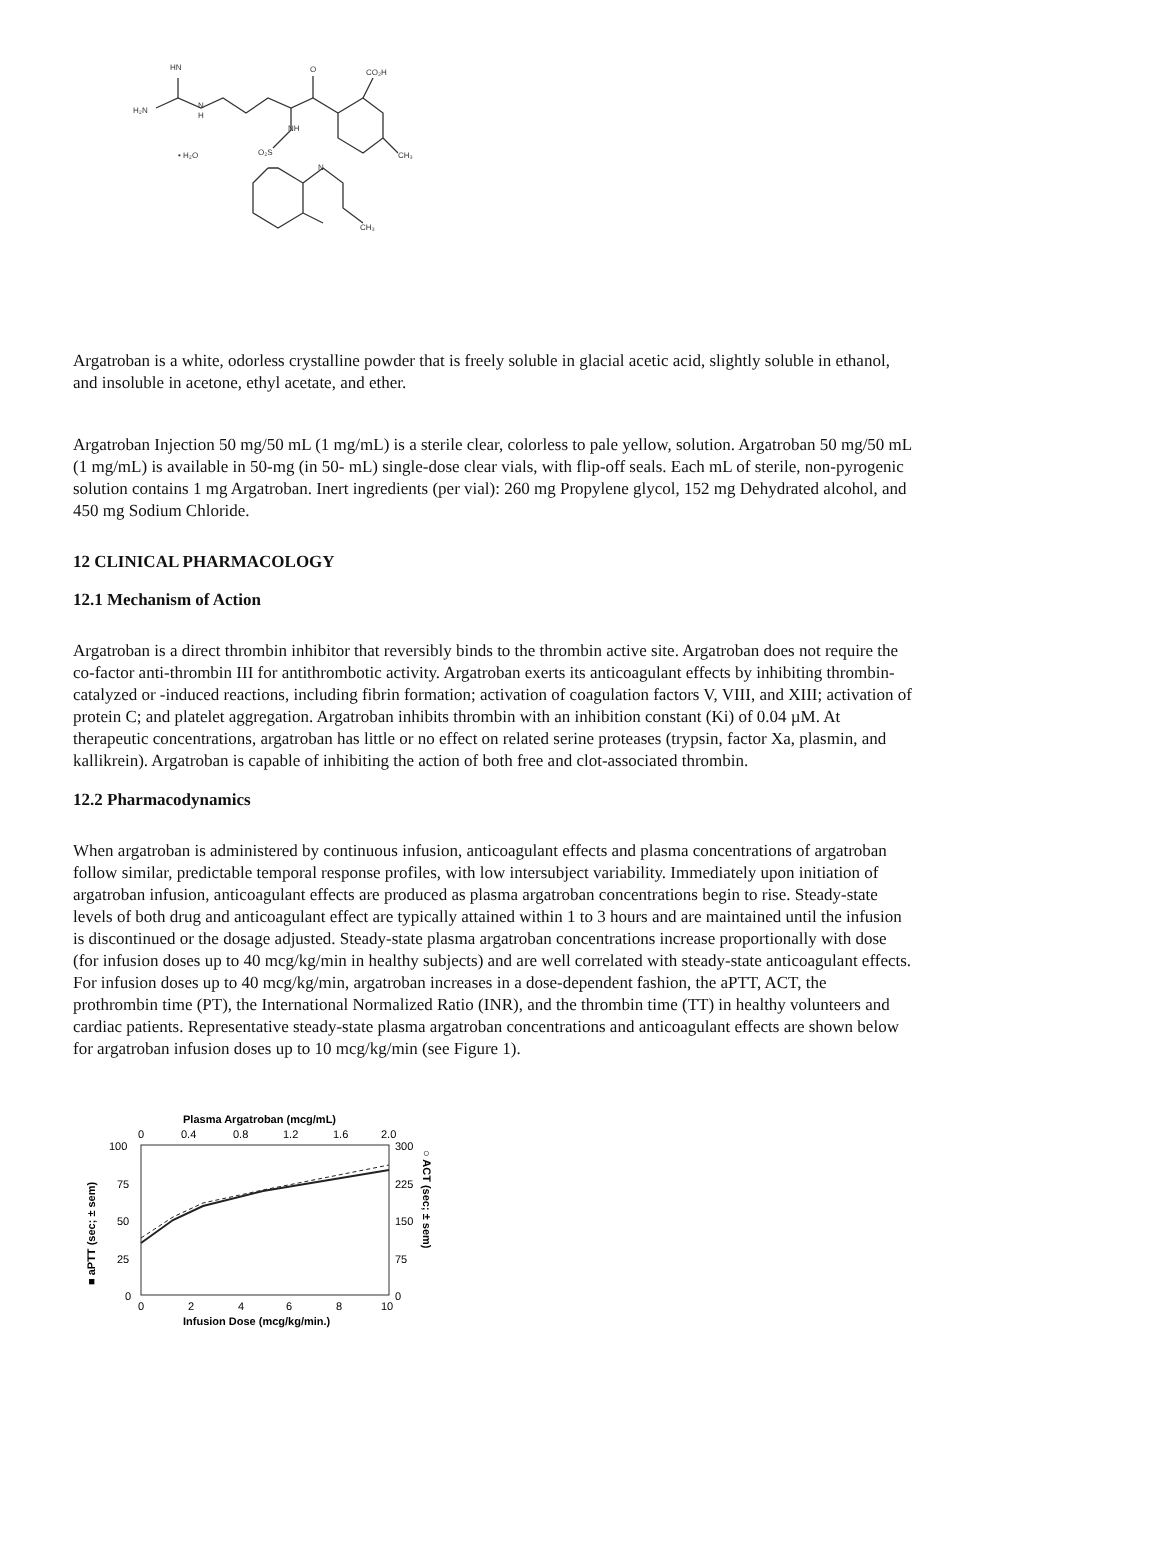HN
H₂N
N
H
O
NH
O₂S
• H₂O
CO₂H
CH₃
CH₃
N
Argatroban is a white, odorless crystalline powder that is freely soluble in glacial acetic acid, slightly soluble in ethanol, and insoluble in acetone, ethyl acetate, and ether.
Argatroban Injection 50 mg/50 mL (1 mg/mL) is a sterile clear, colorless to pale yellow, solution. Argatroban 50 mg/50 mL (1 mg/mL) is available in 50-mg (in 50- mL) single-dose clear vials, with flip-off seals. Each mL of sterile, non-pyrogenic solution contains 1 mg Argatroban. Inert ingredients (per vial): 260 mg Propylene glycol, 152 mg Dehydrated alcohol, and 450 mg Sodium Chloride.
12 CLINICAL PHARMACOLOGY
12.1 Mechanism of Action
Argatroban is a direct thrombin inhibitor that reversibly binds to the thrombin active site. Argatroban does not require the co-factor anti-thrombin III for antithrombotic activity. Argatroban exerts its anticoagulant effects by inhibiting thrombin-catalyzed or -induced reactions, including fibrin formation; activation of coagulation factors V, VIII, and XIII; activation of protein C; and platelet aggregation. Argatroban inhibits thrombin with an inhibition constant (Ki) of 0.04 µM. At therapeutic concentrations, argatroban has little or no effect on related serine proteases (trypsin, factor Xa, plasmin, and kallikrein). Argatroban is capable of inhibiting the action of both free and clot-associated thrombin.
12.2 Pharmacodynamics
When argatroban is administered by continuous infusion, anticoagulant effects and plasma concentrations of argatroban follow similar, predictable temporal response profiles, with low intersubject variability. Immediately upon initiation of argatroban infusion, anticoagulant effects are produced as plasma argatroban concentrations begin to rise. Steady-state levels of both drug and anticoagulant effect are typically attained within 1 to 3 hours and are maintained until the infusion is discontinued or the dosage adjusted. Steady-state plasma argatroban concentrations increase proportionally with dose (for infusion doses up to 40 mcg/kg/min in healthy subjects) and are well correlated with steady-state anticoagulant effects. For infusion doses up to 40 mcg/kg/min, argatroban increases in a dose-dependent fashion, the aPTT, ACT, the prothrombin time (PT), the International Normalized Ratio (INR), and the thrombin time (TT) in healthy volunteers and cardiac patients. Representative steady-state plasma argatroban concentrations and anticoagulant effects are shown below for argatroban infusion doses up to 10 mcg/kg/min (see Figure 1).
Plasma Argatroban (mcg/mL)
0
0.4
0.8
1.2
1.6
2.0
100
75
50
25
0
300
225
150
75
0
0
2
4
6
8
10
Infusion Dose (mcg/kg/min.)
■ aPTT (sec; ± sem)
○ ACT (sec; ± sem)